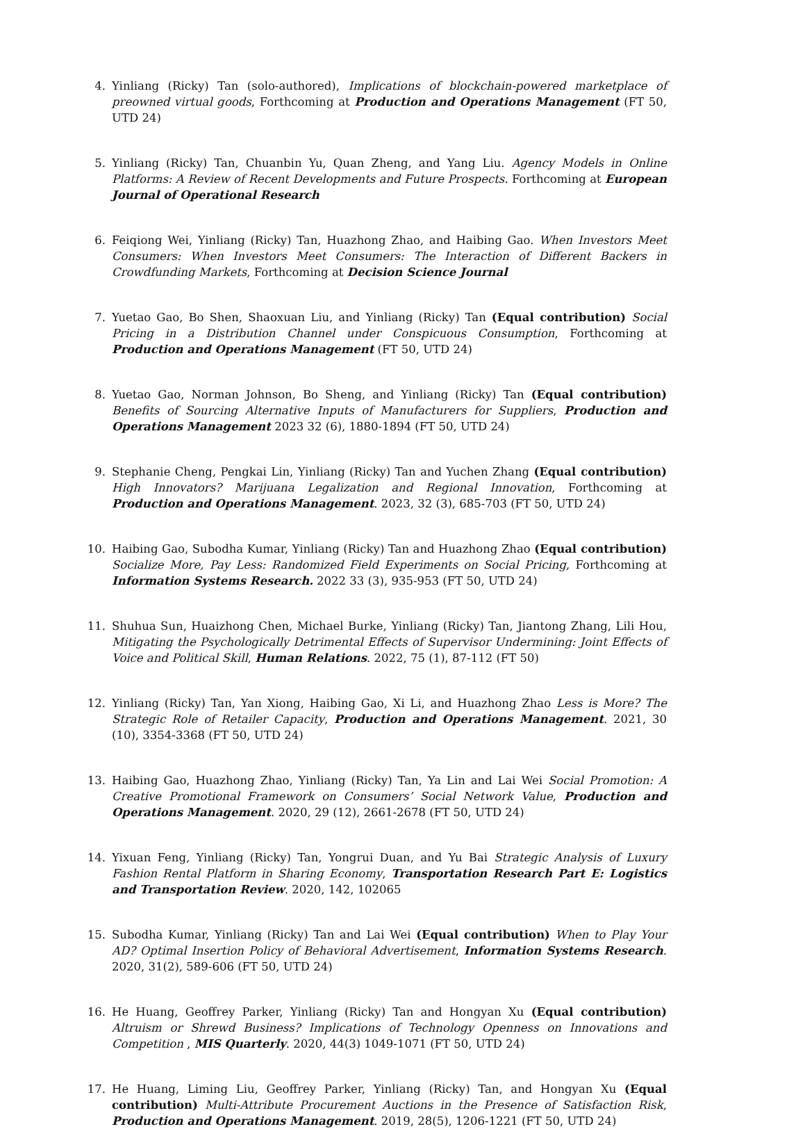4. Yinliang (Ricky) Tan (solo-authored), Implications of blockchain-powered marketplace of preowned virtual goods, Forthcoming at Production and Operations Management (FT 50, UTD 24)
5. Yinliang (Ricky) Tan, Chuanbin Yu, Quan Zheng, and Yang Liu. Agency Models in Online Platforms: A Review of Recent Developments and Future Prospects. Forthcoming at European Journal of Operational Research
6. Feiqiong Wei, Yinliang (Ricky) Tan, Huazhong Zhao, and Haibing Gao. When Investors Meet Consumers: When Investors Meet Consumers: The Interaction of Different Backers in Crowdfunding Markets, Forthcoming at Decision Science Journal
7. Yuetao Gao, Bo Shen, Shaoxuan Liu, and Yinliang (Ricky) Tan (Equal contribution) Social Pricing in a Distribution Channel under Conspicuous Consumption, Forthcoming at Production and Operations Management (FT 50, UTD 24)
8. Yuetao Gao, Norman Johnson, Bo Sheng, and Yinliang (Ricky) Tan (Equal contribution) Benefits of Sourcing Alternative Inputs of Manufacturers for Suppliers, Production and Operations Management 2023 32 (6), 1880-1894 (FT 50, UTD 24)
9. Stephanie Cheng, Pengkai Lin, Yinliang (Ricky) Tan and Yuchen Zhang (Equal contribution) High Innovators? Marijuana Legalization and Regional Innovation, Forthcoming at Production and Operations Management. 2023, 32 (3), 685-703 (FT 50, UTD 24)
10. Haibing Gao, Subodha Kumar, Yinliang (Ricky) Tan and Huazhong Zhao (Equal contribution) Socialize More, Pay Less: Randomized Field Experiments on Social Pricing, Forthcoming at Information Systems Research. 2022 33 (3), 935-953 (FT 50, UTD 24)
11. Shuhua Sun, Huaizhong Chen, Michael Burke, Yinliang (Ricky) Tan, Jiantong Zhang, Lili Hou, Mitigating the Psychologically Detrimental Effects of Supervisor Undermining: Joint Effects of Voice and Political Skill, Human Relations. 2022, 75 (1), 87-112 (FT 50)
12. Yinliang (Ricky) Tan, Yan Xiong, Haibing Gao, Xi Li, and Huazhong Zhao Less is More? The Strategic Role of Retailer Capacity, Production and Operations Management. 2021, 30 (10), 3354-3368 (FT 50, UTD 24)
13. Haibing Gao, Huazhong Zhao, Yinliang (Ricky) Tan, Ya Lin and Lai Wei Social Promotion: A Creative Promotional Framework on Consumers’ Social Network Value, Production and Operations Management. 2020, 29 (12), 2661-2678 (FT 50, UTD 24)
14. Yixuan Feng, Yinliang (Ricky) Tan, Yongrui Duan, and Yu Bai Strategic Analysis of Luxury Fashion Rental Platform in Sharing Economy, Transportation Research Part E: Logistics and Transportation Review. 2020, 142, 102065
15. Subodha Kumar, Yinliang (Ricky) Tan and Lai Wei (Equal contribution) When to Play Your AD? Optimal Insertion Policy of Behavioral Advertisement, Information Systems Research. 2020, 31(2), 589-606 (FT 50, UTD 24)
16. He Huang, Geoffrey Parker, Yinliang (Ricky) Tan and Hongyan Xu (Equal contribution) Altruism or Shrewd Business? Implications of Technology Openness on Innovations and Competition , MIS Quarterly. 2020, 44(3) 1049-1071 (FT 50, UTD 24)
17. He Huang, Liming Liu, Geoffrey Parker, Yinliang (Ricky) Tan, and Hongyan Xu (Equal contribution) Multi-Attribute Procurement Auctions in the Presence of Satisfaction Risk, Production and Operations Management. 2019, 28(5), 1206-1221 (FT 50, UTD 24)